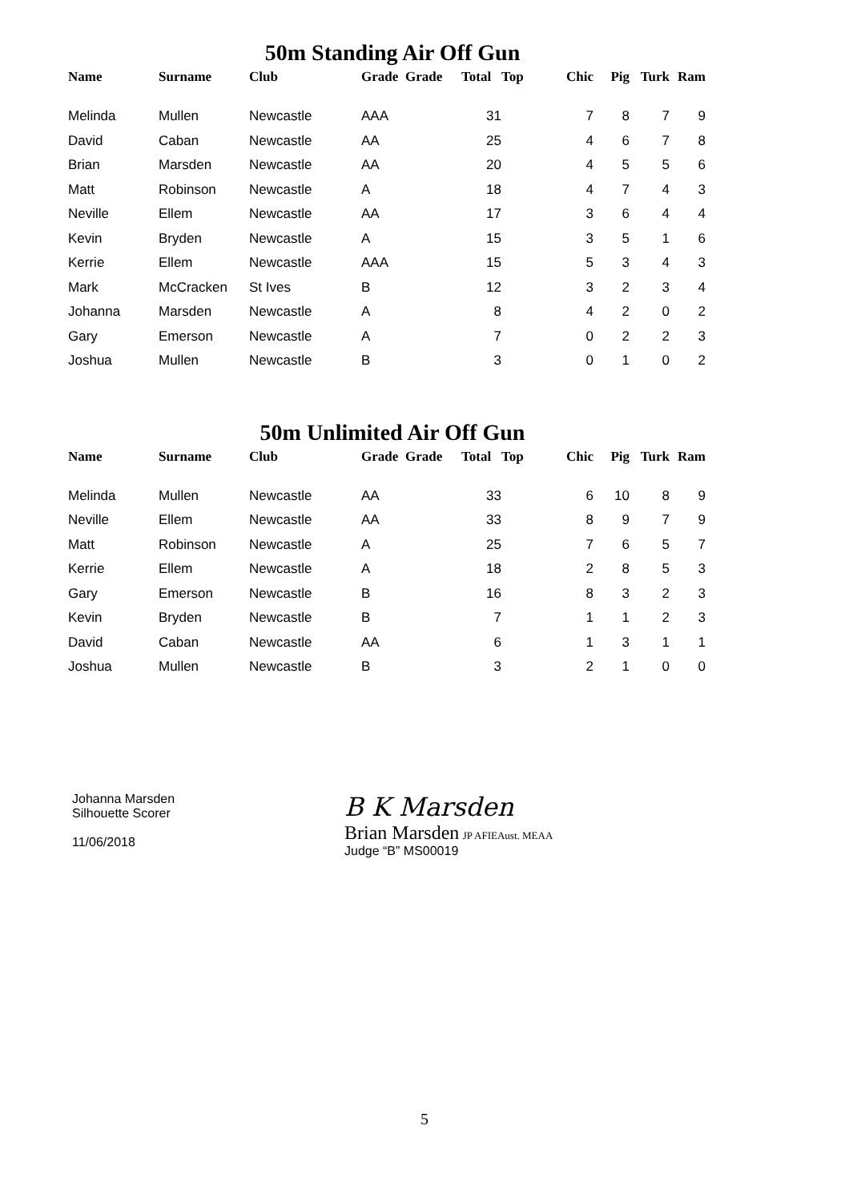50m Standing Air Off Gun
| Name | Surname | Club | Grade | Grade | Total | Top | Chic | Pig | Turk | Ram |
| --- | --- | --- | --- | --- | --- | --- | --- | --- | --- | --- |
| Melinda | Mullen | Newcastle | AAA | | 31 | | 7 | 8 | 7 | 9 |
| David | Caban | Newcastle | AA | | 25 | | 4 | 6 | 7 | 8 |
| Brian | Marsden | Newcastle | AA | | 20 | | 4 | 5 | 5 | 6 |
| Matt | Robinson | Newcastle | A | | 18 | | 4 | 7 | 4 | 3 |
| Neville | Ellem | Newcastle | AA | | 17 | | 3 | 6 | 4 | 4 |
| Kevin | Bryden | Newcastle | A | | 15 | | 3 | 5 | 1 | 6 |
| Kerrie | Ellem | Newcastle | AAA | | 15 | | 5 | 3 | 4 | 3 |
| Mark | McCracken | St Ives | B | | 12 | | 3 | 2 | 3 | 4 |
| Johanna | Marsden | Newcastle | A | | 8 | | 4 | 2 | 0 | 2 |
| Gary | Emerson | Newcastle | A | | 7 | | 0 | 2 | 2 | 3 |
| Joshua | Mullen | Newcastle | B | | 3 | | 0 | 1 | 0 | 2 |
50m Unlimited Air Off Gun
| Name | Surname | Club | Grade | Grade | Total | Top | Chic | Pig | Turk | Ram |
| --- | --- | --- | --- | --- | --- | --- | --- | --- | --- | --- |
| Melinda | Mullen | Newcastle | AA | | 33 | | 6 | 10 | 8 | 9 |
| Neville | Ellem | Newcastle | AA | | 33 | | 8 | 9 | 7 | 9 |
| Matt | Robinson | Newcastle | A | | 25 | | 7 | 6 | 5 | 7 |
| Kerrie | Ellem | Newcastle | A | | 18 | | 2 | 8 | 5 | 3 |
| Gary | Emerson | Newcastle | B | | 16 | | 8 | 3 | 2 | 3 |
| Kevin | Bryden | Newcastle | B | | 7 | | 1 | 1 | 2 | 3 |
| David | Caban | Newcastle | AA | | 6 | | 1 | 3 | 1 | 1 |
| Joshua | Mullen | Newcastle | B | | 3 | | 2 | 1 | 0 | 0 |
Johanna Marsden
Silhouette Scorer
11/06/2018
B K Marsden
Brian Marsden JP AFIEAust. MEAA
Judge “B” MS00019
5